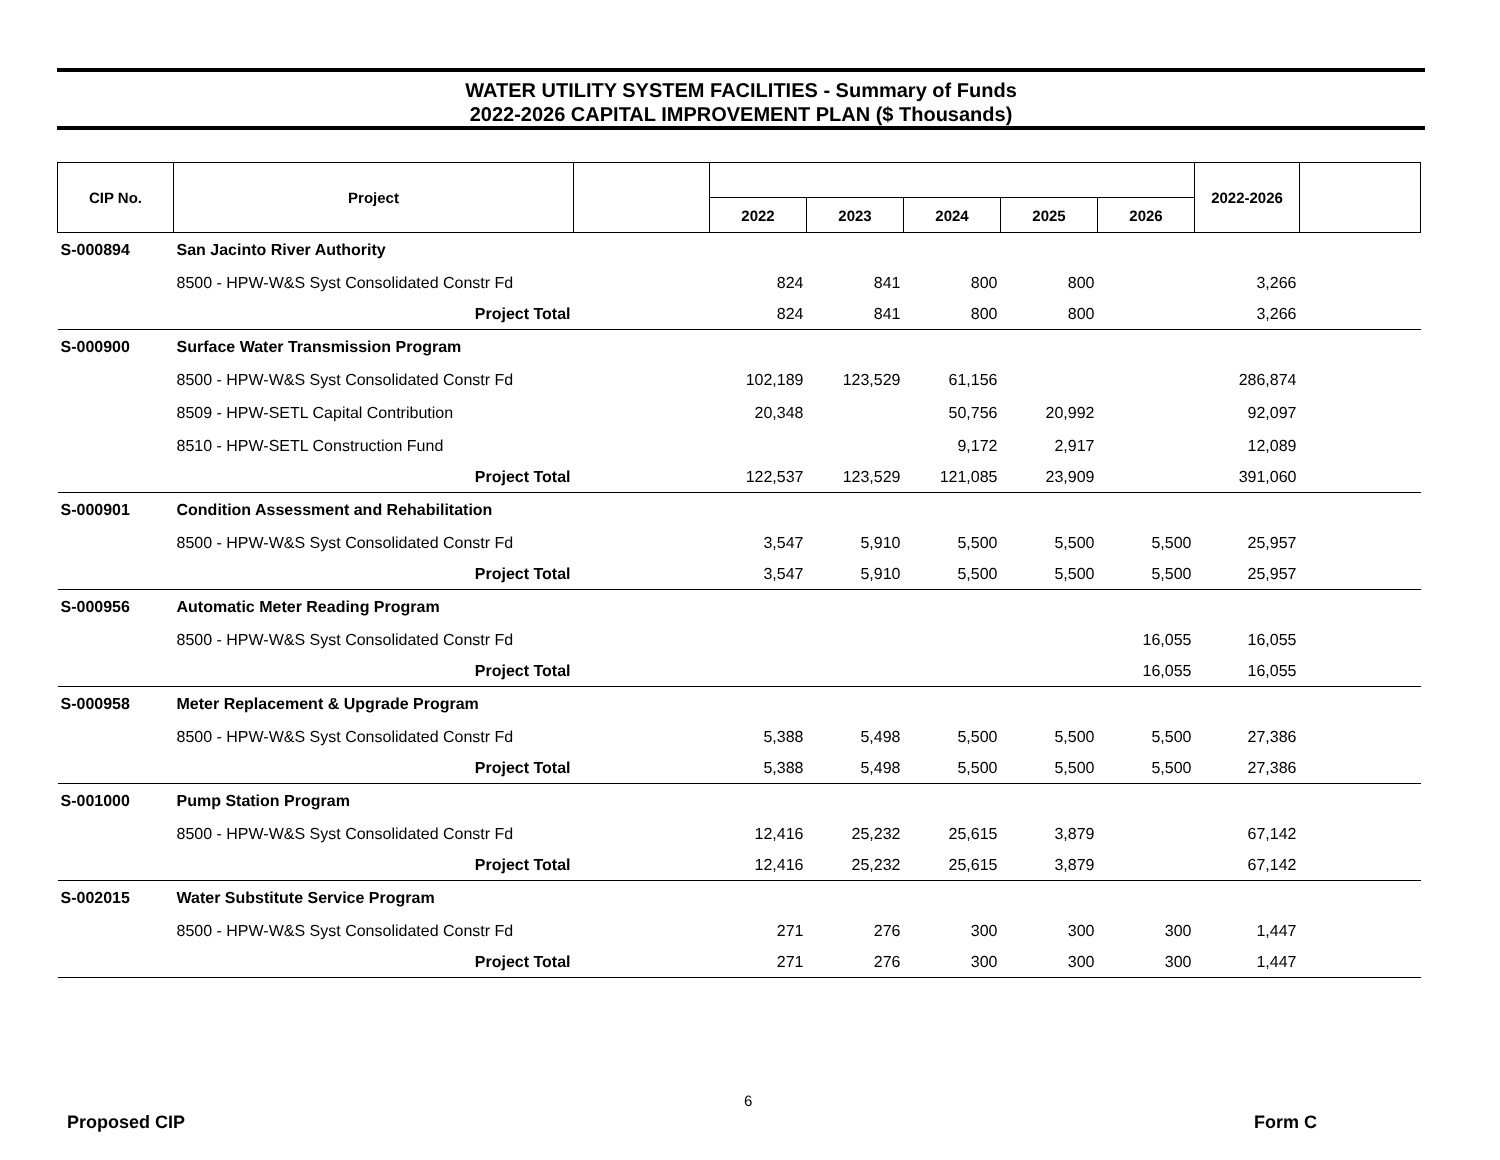WATER UTILITY SYSTEM FACILITIES - Summary of Funds
2022-2026 CAPITAL IMPROVEMENT PLAN ($ Thousands)
| CIP No. | Project | | | | | | | 2022-2026 | |
| --- | --- | --- | --- | --- | --- | --- | --- | --- | --- |
| | | | 2022 | 2023 | 2024 | 2025 | 2026 | | |
| S-000894 | San Jacinto River Authority | | | | | | | | |
| | 8500 - HPW-W&S Syst Consolidated Constr Fd | | 824 | 841 | 800 | 800 | | 3,266 | |
| | Project Total | | 824 | 841 | 800 | 800 | | 3,266 | |
| S-000900 | Surface Water Transmission Program | | | | | | | | |
| | 8500 - HPW-W&S Syst Consolidated Constr Fd | | 102,189 | 123,529 | 61,156 | | | 286,874 | |
| | 8509 - HPW-SETL Capital Contribution | | 20,348 | | 50,756 | 20,992 | | 92,097 | |
| | 8510 - HPW-SETL Construction Fund | | | | 9,172 | 2,917 | | 12,089 | |
| | Project Total | | 122,537 | 123,529 | 121,085 | 23,909 | | 391,060 | |
| S-000901 | Condition Assessment and Rehabilitation | | | | | | | | |
| | 8500 - HPW-W&S Syst Consolidated Constr Fd | | 3,547 | 5,910 | 5,500 | 5,500 | 5,500 | 25,957 | |
| | Project Total | | 3,547 | 5,910 | 5,500 | 5,500 | 5,500 | 25,957 | |
| S-000956 | Automatic Meter Reading Program | | | | | | | | |
| | 8500 - HPW-W&S Syst Consolidated Constr Fd | | | | | | 16,055 | 16,055 | |
| | Project Total | | | | | | 16,055 | 16,055 | |
| S-000958 | Meter Replacement & Upgrade Program | | | | | | | | |
| | 8500 - HPW-W&S Syst Consolidated Constr Fd | | 5,388 | 5,498 | 5,500 | 5,500 | 5,500 | 27,386 | |
| | Project Total | | 5,388 | 5,498 | 5,500 | 5,500 | 5,500 | 27,386 | |
| S-001000 | Pump Station Program | | | | | | | | |
| | 8500 - HPW-W&S Syst Consolidated Constr Fd | | 12,416 | 25,232 | 25,615 | 3,879 | | 67,142 | |
| | Project Total | | 12,416 | 25,232 | 25,615 | 3,879 | | 67,142 | |
| S-002015 | Water Substitute Service Program | | | | | | | | |
| | 8500 - HPW-W&S Syst Consolidated Constr Fd | | 271 | 276 | 300 | 300 | 300 | 1,447 | |
| | Project Total | | 271 | 276 | 300 | 300 | 300 | 1,447 | |
6
Proposed CIP Form C